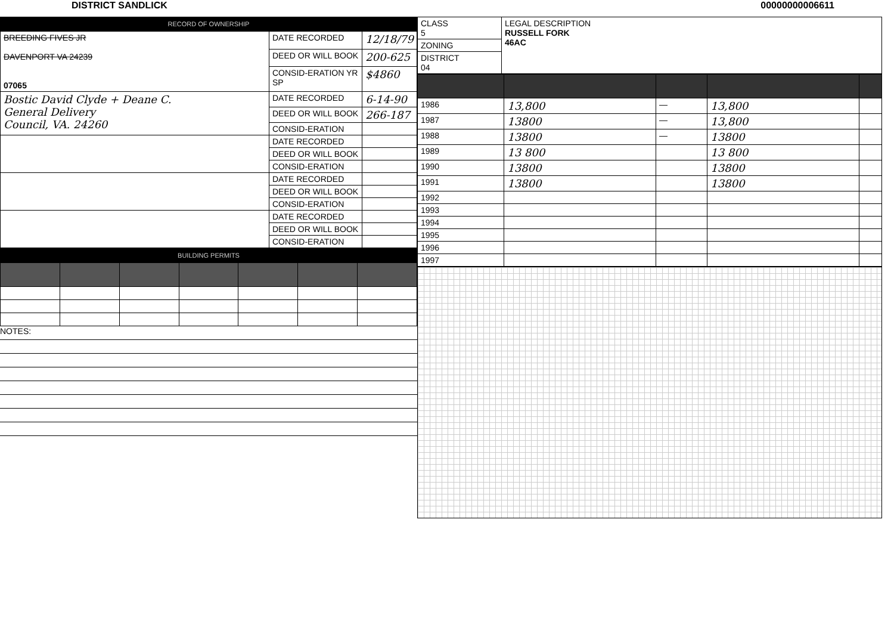DISTRICT SANDLICK 00000000006611
RECORD OF OWNERSHIP
| BREEDING FIVES JR DAVENPORT VA 24239 07065 | DATE RECORDED | 12/18/79 |
| | DEED OR WILL BOOK | 200-625 |
| | CONSID-ERATION YR SP | $4860 |
| Bostic David Clyde + Deane C. General Delivery Council, VA. 24260 | DATE RECORDED | 6-14-90 |
| | DEED OR WILL BOOK | 266-187 |
| | CONSID-ERATION | |
| | DATE RECORDED | |
| | DEED OR WILL BOOK | |
| | CONSID-ERATION | |
| | DATE RECORDED | |
| | DEED OR WILL BOOK | |
| | CONSID-ERATION | |
| | DATE RECORDED | |
| | DEED OR WILL BOOK | |
| | CONSID-ERATION | |
BUILDING PERMITS
NOTES:
| CLASS 5 | LEGAL DESCRIPTION RUSSELL FORK 46AC |
| ZONING | |
| DISTRICT 04 | |
| 1986 | 13,800 | — | 13,800 | |
| 1987 | 13800 | — | 13,800 | |
| 1988 | 13800 | — | 13800 | |
| 1989 | 13 800 | | 13 800 | |
| 1990 | 13800 | | 13800 | |
| 1991 | 13800 | | 13800 | |
| 1992 | | | | |
| 1993 | | | | |
| 1994 | | | | |
| 1995 | | | | |
| 1996 | | | | |
| 1997 | | | | |